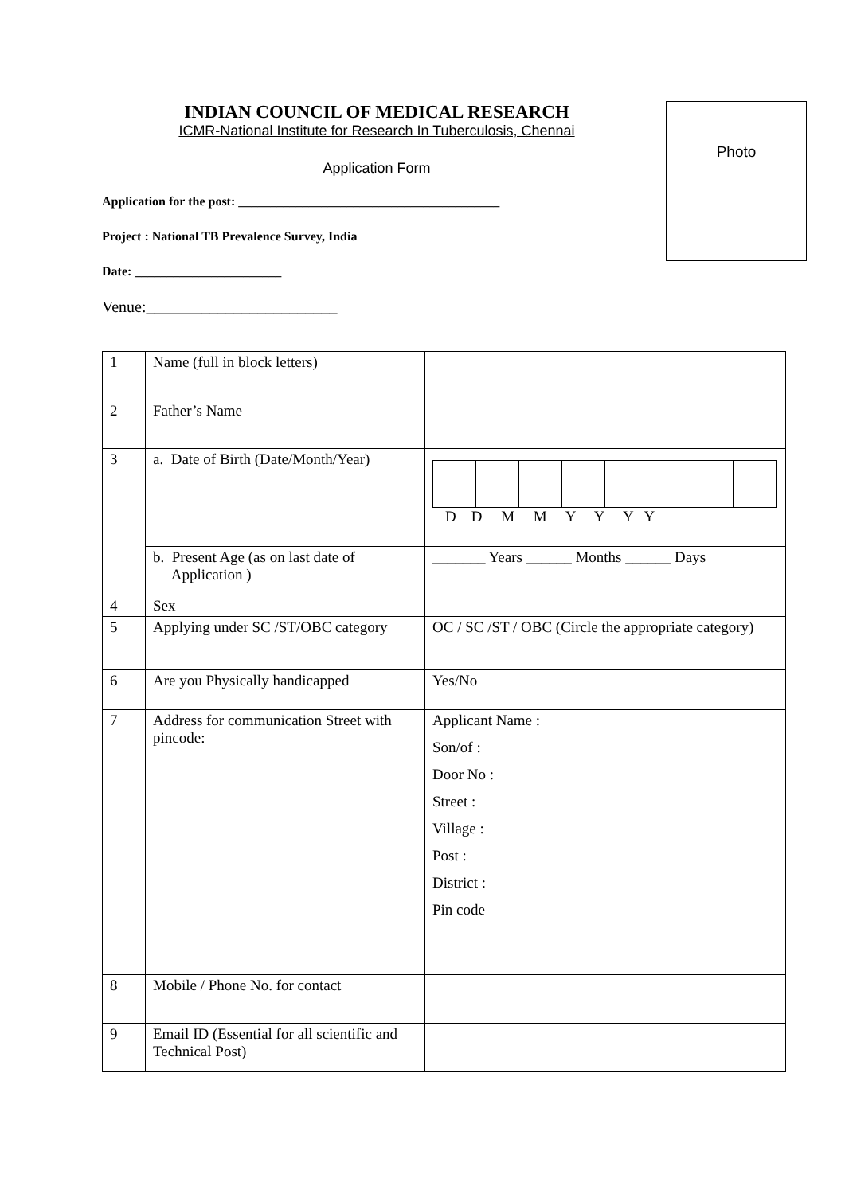Photo
INDIAN COUNCIL OF MEDICAL RESEARCH
ICMR-National Institute for Research In Tuberculosis, Chennai
Application Form
Application for the post: _________________________________________
Project : National TB Prevalence Survey, India
Date: _______________________
Venue:________________________
| 1 | Name (full in block letters) | |
| 2 | Father’s Name | |
| 3 | a. Date of Birth (Date/Month/Year) | D D M M Y Y Y Y |
| | b. Present Age (as on last date of Application ) | _______ Years ______ Months ______ Days |
| 4 | Sex | |
| 5 | Applying under SC /ST/OBC category | OC / SC /ST / OBC (Circle the appropriate category) |
| 6 | Are you Physically handicapped | Yes/No |
| 7 | Address for communication Street with pincode: | Applicant Name : Son/of : Door No : Street : Village : Post : District : Pin code |
| 8 | Mobile / Phone No. for contact | |
| 9 | Email ID (Essential for all scientific and Technical Post) | |